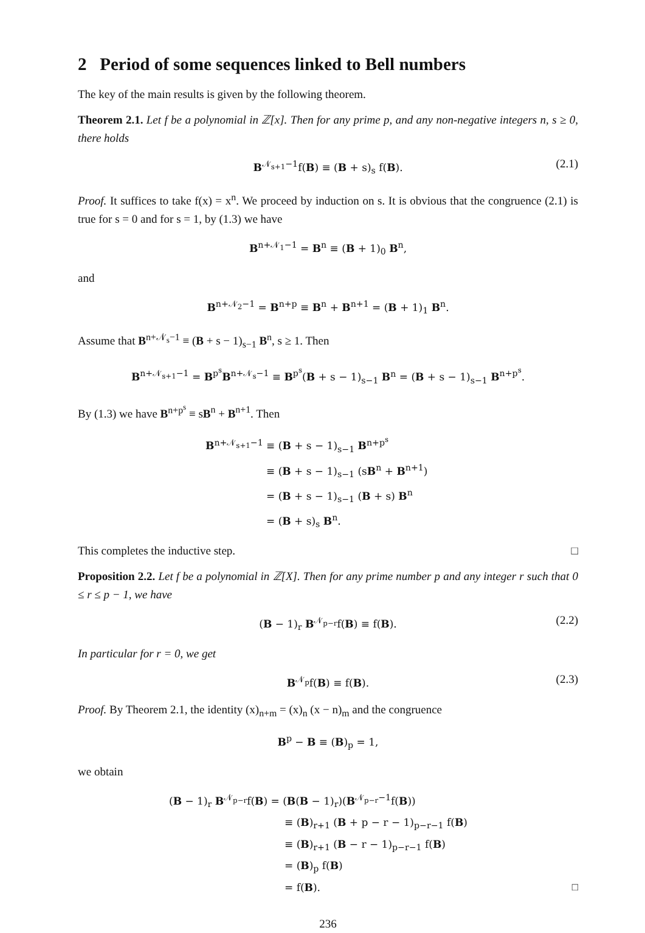2 Period of some sequences linked to Bell numbers
The key of the main results is given by the following theorem.
Theorem 2.1. Let f be a polynomial in ℤ[x]. Then for any prime p, and any non-negative integers n, s ≥ 0, there holds
B<sup>𝒩<sub>s+1</sub>−1</sup>f(B) ≡ (B + s)<sub>s</sub> f(B). (2.1)
Proof. It suffices to take f(x) = x<sup>n</sup>. We proceed by induction on s. It is obvious that the congruence (2.1) is true for s = 0 and for s = 1, by (1.3) we have
B<sup>n+𝒩<sub>1</sub>−1</sup> = B<sup>n</sup> ≡ (B + 1)<sub>0</sub> B<sup>n</sup>,
and
B<sup>n+𝒩<sub>2</sub>−1</sup> = B<sup>n+p</sup> ≡ B<sup>n</sup> + B<sup>n+1</sup> = (B + 1)<sub>1</sub> B<sup>n</sup>.
Assume that B<sup>n+𝒩<sub>s</sub>−1</sup> ≡ (B + s − 1)<sub>s−1</sub> B<sup>n</sup>, s ≥ 1. Then
B<sup>n+𝒩<sub>s+1</sub>−1</sup> = B<sup>p<sup>s</sup></sup>B<sup>n+𝒩<sub>s</sub>−1</sup> ≡ B<sup>p<sup>s</sup></sup>(B + s − 1)<sub>s−1</sub> B<sup>n</sup> = (B + s − 1)<sub>s−1</sub> B<sup>n+p<sup>s</sup></sup>.
By (1.3) we have B<sup>n+p<sup>s</sup></sup> ≡ sB<sup>n</sup> + B<sup>n+1</sup>. Then
B<sup>n+𝒩<sub>s+1</sub>−1</sup> ≡ (B + s − 1)<sub>s−1</sub> B<sup>n+p<sup>s</sup></sup>
≡ (B + s − 1)<sub>s−1</sub> (sB<sup>n</sup> + B<sup>n+1</sup>)
= (B + s − 1)<sub>s−1</sub> (B + s) B<sup>n</sup>
= (B + s)<sub>s</sub> B<sup>n</sup>.
This completes the inductive step. □
Proposition 2.2. Let f be a polynomial in ℤ[X]. Then for any prime number p and any integer r such that 0 ≤ r ≤ p − 1, we have
(B − 1)<sub>r</sub> B<sup>𝒩<sub>p−r</sub></sup>f(B) ≡ f(B). (2.2)
In particular for r = 0, we get
B<sup>𝒩<sub>p</sub></sup>f(B) ≡ f(B). (2.3)
Proof. By Theorem 2.1, the identity (x)<sub>n+m</sub> = (x)<sub>n</sub> (x − n)<sub>m</sub> and the congruence
B<sup>p</sup> − B ≡ (B)<sub>p</sub> = 1,
we obtain
(B − 1)<sub>r</sub> B<sup>𝒩<sub>p−r</sub></sup>f(B) = (B(B − 1)<sub>r</sub>)(B<sup>𝒩<sub>p−r</sub>−1</sup>f(B))
≡ (B)<sub>r+1</sub> (B + p − r − 1)<sub>p−r−1</sub> f(B)
≡ (B)<sub>r+1</sub> (B − r − 1)<sub>p−r−1</sub> f(B)
= (B)<sub>p</sub> f(B)
= f(B). □
236